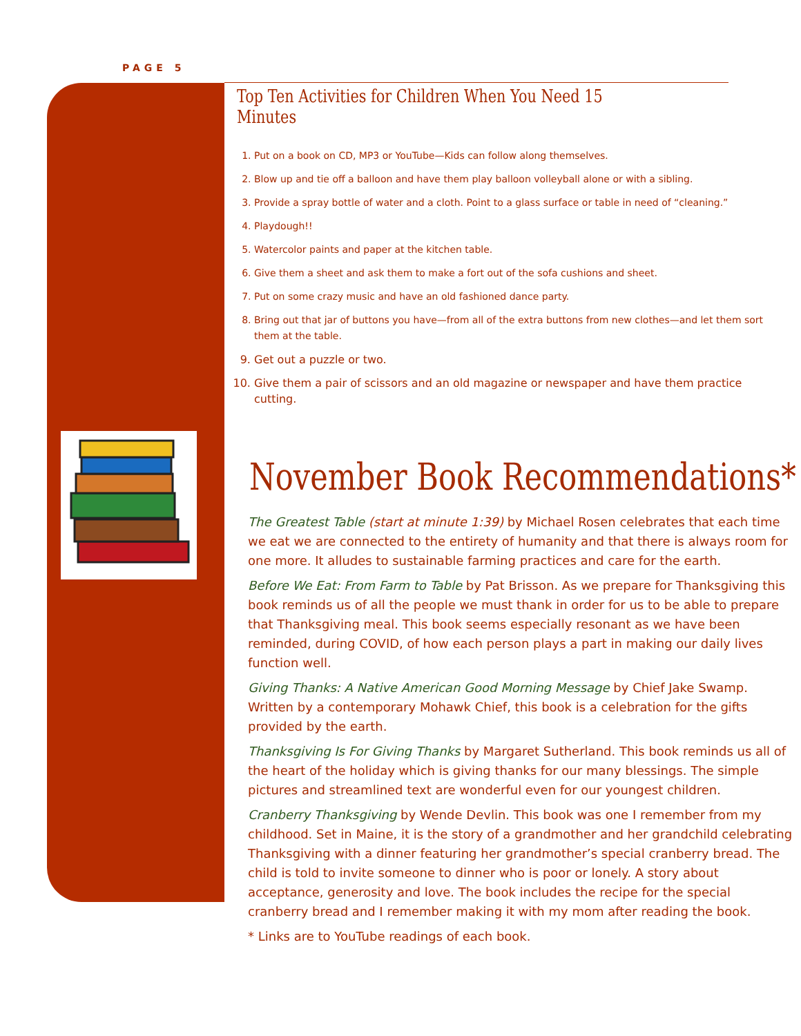PAGE 5
Top Ten Activities for Children When You Need 15 Minutes
1. Put on a book on CD, MP3 or YouTube—Kids can follow along themselves.
2. Blow up and tie off a balloon and have them play balloon volleyball alone or with a sibling.
3. Provide a spray bottle of water and a cloth. Point to a glass surface or table in need of “cleaning.”
4. Playdough!!
5. Watercolor paints and paper at the kitchen table.
6. Give them a sheet and ask them to make a fort out of the sofa cushions and sheet.
7. Put on some crazy music and have an old fashioned dance party.
8. Bring out that jar of buttons you have—from all of the extra buttons from new clothes—and let them sort them at the table.
9. Get out a puzzle or two.
10. Give them a pair of scissors and an old magazine or newspaper and have them practice cutting.
November Book Recommendations*
The Greatest Table (start at minute 1:39) by Michael Rosen celebrates that each time we eat we are connected to the entirety of humanity and that there is always room for one more. It alludes to sustainable farming practices and care for the earth.
Before We Eat: From Farm to Table by Pat Brisson. As we prepare for Thanksgiving this book reminds us of all the people we must thank in order for us to be able to prepare that Thanksgiving meal. This book seems especially resonant as we have been reminded, during COVID, of how each person plays a part in making our daily lives function well.
Giving Thanks: A Native American Good Morning Message by Chief Jake Swamp. Written by a contemporary Mohawk Chief, this book is a celebration for the gifts provided by the earth.
Thanksgiving Is For Giving Thanks by Margaret Sutherland. This book reminds us all of the heart of the holiday which is giving thanks for our many blessings. The simple pictures and streamlined text are wonderful even for our youngest children.
Cranberry Thanksgiving by Wende Devlin. This book was one I remember from my childhood. Set in Maine, it is the story of a grandmother and her grandchild celebrating Thanksgiving with a dinner featuring her grandmother’s special cranberry bread. The child is told to invite someone to dinner who is poor or lonely. A story about acceptance, generosity and love. The book includes the recipe for the special cranberry bread and I remember making it with my mom after reading the book.
* Links are to YouTube readings of each book.